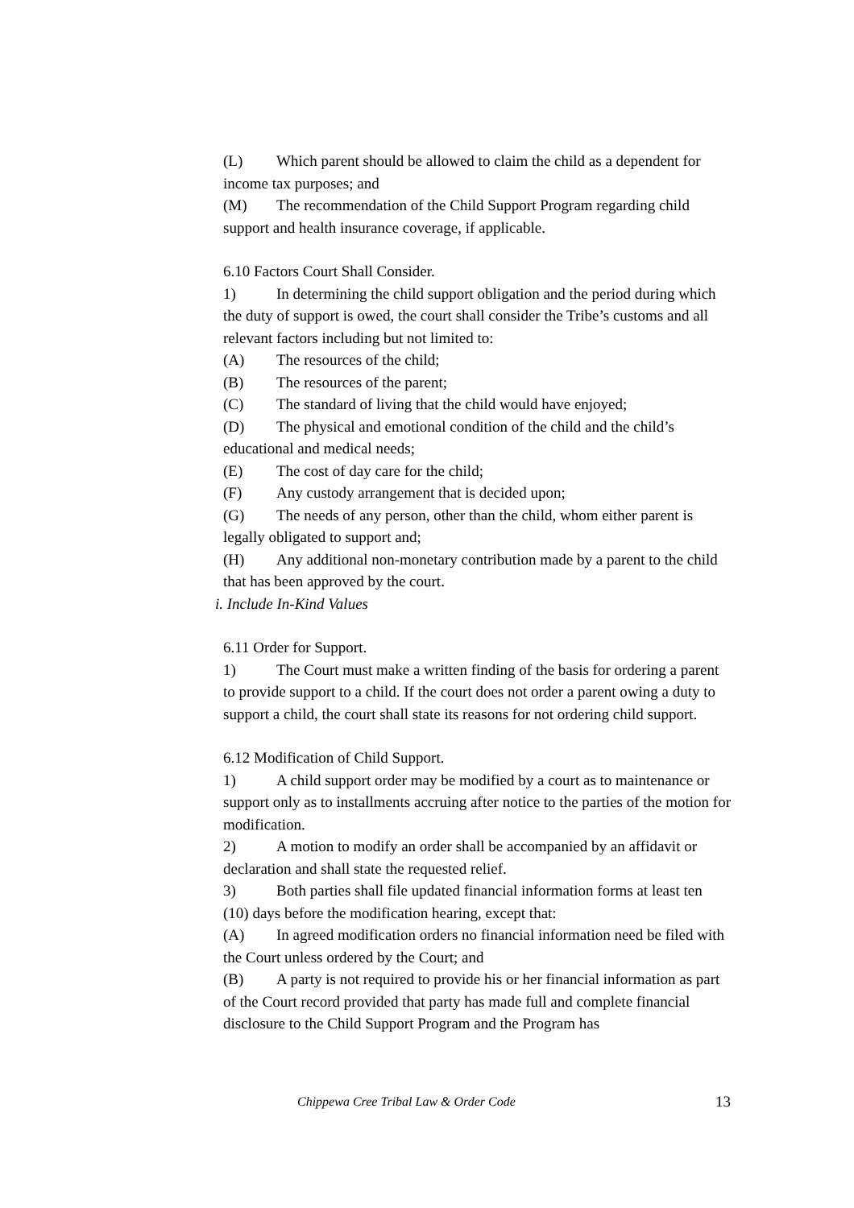(L) Which parent should be allowed to claim the child as a dependent for income tax purposes; and
(M) The recommendation of the Child Support Program regarding child support and health insurance coverage, if applicable.
6.10 Factors Court Shall Consider.
1) In determining the child support obligation and the period during which the duty of support is owed, the court shall consider the Tribe’s customs and all relevant factors including but not limited to:
(A) The resources of the child;
(B) The resources of the parent;
(C) The standard of living that the child would have enjoyed;
(D) The physical and emotional condition of the child and the child’s educational and medical needs;
(E) The cost of day care for the child;
(F) Any custody arrangement that is decided upon;
(G) The needs of any person, other than the child, whom either parent is legally obligated to support and;
(H) Any additional non-monetary contribution made by a parent to the child that has been approved by the court.
i. Include In-Kind Values
6.11 Order for Support.
1) The Court must make a written finding of the basis for ordering a parent to provide support to a child. If the court does not order a parent owing a duty to support a child, the court shall state its reasons for not ordering child support.
6.12 Modification of Child Support.
1) A child support order may be modified by a court as to maintenance or support only as to installments accruing after notice to the parties of the motion for modification.
2) A motion to modify an order shall be accompanied by an affidavit or declaration and shall state the requested relief.
3) Both parties shall file updated financial information forms at least ten (10) days before the modification hearing, except that:
(A) In agreed modification orders no financial information need be filed with the Court unless ordered by the Court; and
(B) A party is not required to provide his or her financial information as part of the Court record provided that party has made full and complete financial disclosure to the Child Support Program and the Program has
Chippewa Cree Tribal Law & Order Code 13